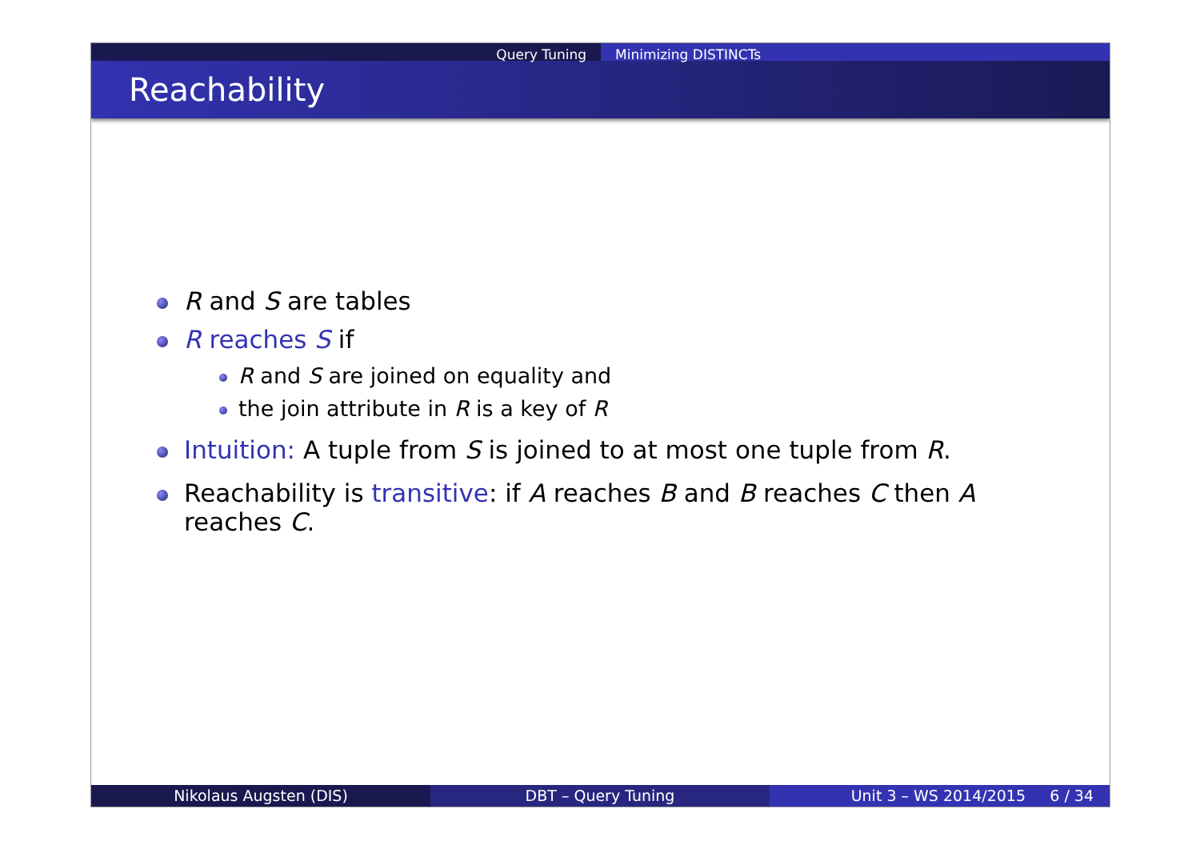Query Tuning Minimizing DISTINCTs
Reachability
R and S are tables
R reaches S if
R and S are joined on equality and
the join attribute in R is a key of R
Intuition: A tuple from S is joined to at most one tuple from R.
Reachability is transitive: if A reaches B and B reaches C then A reaches C.
Nikolaus Augsten (DIS) DBT – Query Tuning Unit 3 – WS 2014/2015 6 / 34